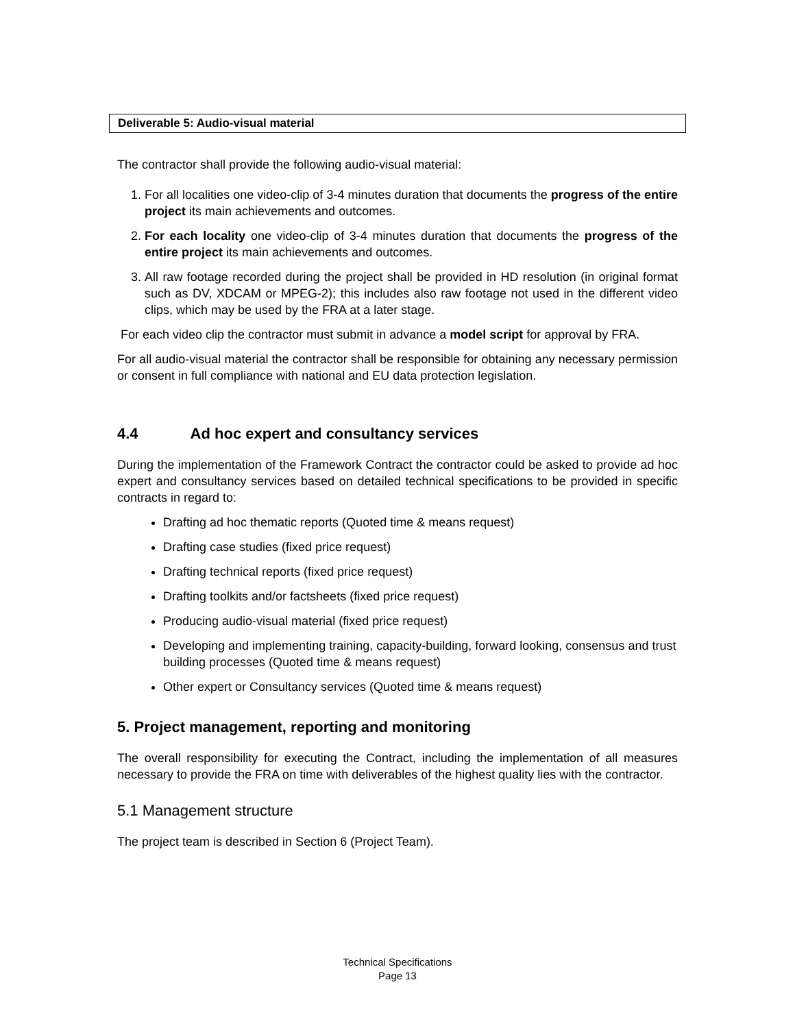Deliverable 5: Audio-visual material
The contractor shall provide the following audio-visual material:
1. For all localities one video-clip of 3-4 minutes duration that documents the progress of the entire project its main achievements and outcomes.
2. For each locality one video-clip of 3-4 minutes duration that documents the progress of the entire project its main achievements and outcomes.
3. All raw footage recorded during the project shall be provided in HD resolution (in original format such as DV, XDCAM or MPEG-2); this includes also raw footage not used in the different video clips, which may be used by the FRA at a later stage.
For each video clip the contractor must submit in advance a model script for approval by FRA.
For all audio-visual material the contractor shall be responsible for obtaining any necessary permission or consent in full compliance with national and EU data protection legislation.
4.4 Ad hoc expert and consultancy services
During the implementation of the Framework Contract the contractor could be asked to provide ad hoc expert and consultancy services based on detailed technical specifications to be provided in specific contracts in regard to:
Drafting ad hoc thematic reports (Quoted time & means request)
Drafting case studies (fixed price request)
Drafting technical reports (fixed price request)
Drafting toolkits and/or factsheets (fixed price request)
Producing audio-visual material (fixed price request)
Developing and implementing training, capacity-building, forward looking, consensus and trust building processes (Quoted time & means request)
Other expert or Consultancy services (Quoted time & means request)
5. Project management, reporting and monitoring
The overall responsibility for executing the Contract, including the implementation of all measures necessary to provide the FRA on time with deliverables of the highest quality lies with the contractor.
5.1 Management structure
The project team is described in Section 6 (Project Team).
Technical Specifications
Page 13